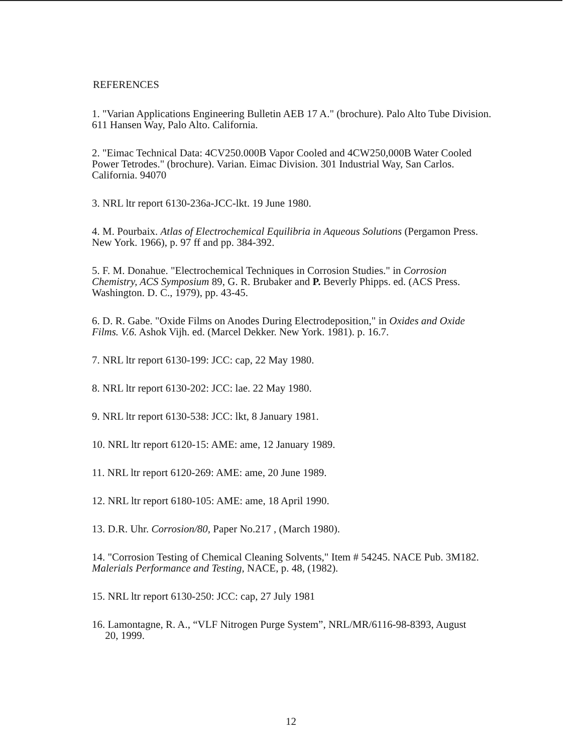REFERENCES
1. "Varian Applications Engineering Bulletin AEB 17 A." (brochure). Palo Alto Tube Division. 611 Hansen Way, Palo Alto. California.
2. "Eimac Technical Data: 4CV250.000B Vapor Cooled and 4CW250,000B Water Cooled Power Tetrodes." (brochure). Varian. Eimac Division. 301 Industrial Way, San Carlos. California. 94070
3. NRL ltr report 6130-236a-JCC-lkt. 19 June 1980.
4. M. Pourbaix. Atlas of Electrochemical Equilibria in Aqueous Solutions (Pergamon Press. New York. 1966), p. 97 ff and pp. 384-392.
5. F. M. Donahue. "Electrochemical Techniques in Corrosion Studies." in Corrosion Chemistry, ACS Symposium 89, G. R. Brubaker and P. Beverly Phipps. ed. (ACS Press. Washington. D. C., 1979), pp. 43-45.
6. D. R. Gabe. "Oxide Films on Anodes During Electrodeposition," in Oxides and Oxide Films. V.6. Ashok Vijh. ed. (Marcel Dekker. New York. 1981). p. 16.7.
7. NRL ltr report 6130-199: JCC: cap, 22 May 1980.
8. NRL ltr report 6130-202: JCC: lae. 22 May 1980.
9. NRL ltr report 6130-538: JCC: lkt, 8 January 1981.
10. NRL ltr report 6120-15: AME: ame, 12 January 1989.
11. NRL ltr report 6120-269: AME: ame, 20 June 1989.
12. NRL ltr report 6180-105: AME: ame, 18 April 1990.
13. D.R. Uhr. Corrosion/80, Paper No.217 , (March 1980).
14. "Corrosion Testing of Chemical Cleaning Solvents," Item # 54245. NACE Pub. 3M182. Malerials Performance and Testing, NACE, p. 48, (1982).
15. NRL ltr report 6130-250: JCC: cap, 27 July 1981
16. Lamontagne, R. A., “VLF Nitrogen Purge System”, NRL/MR/6116-98-8393, August
20, 1999.
12